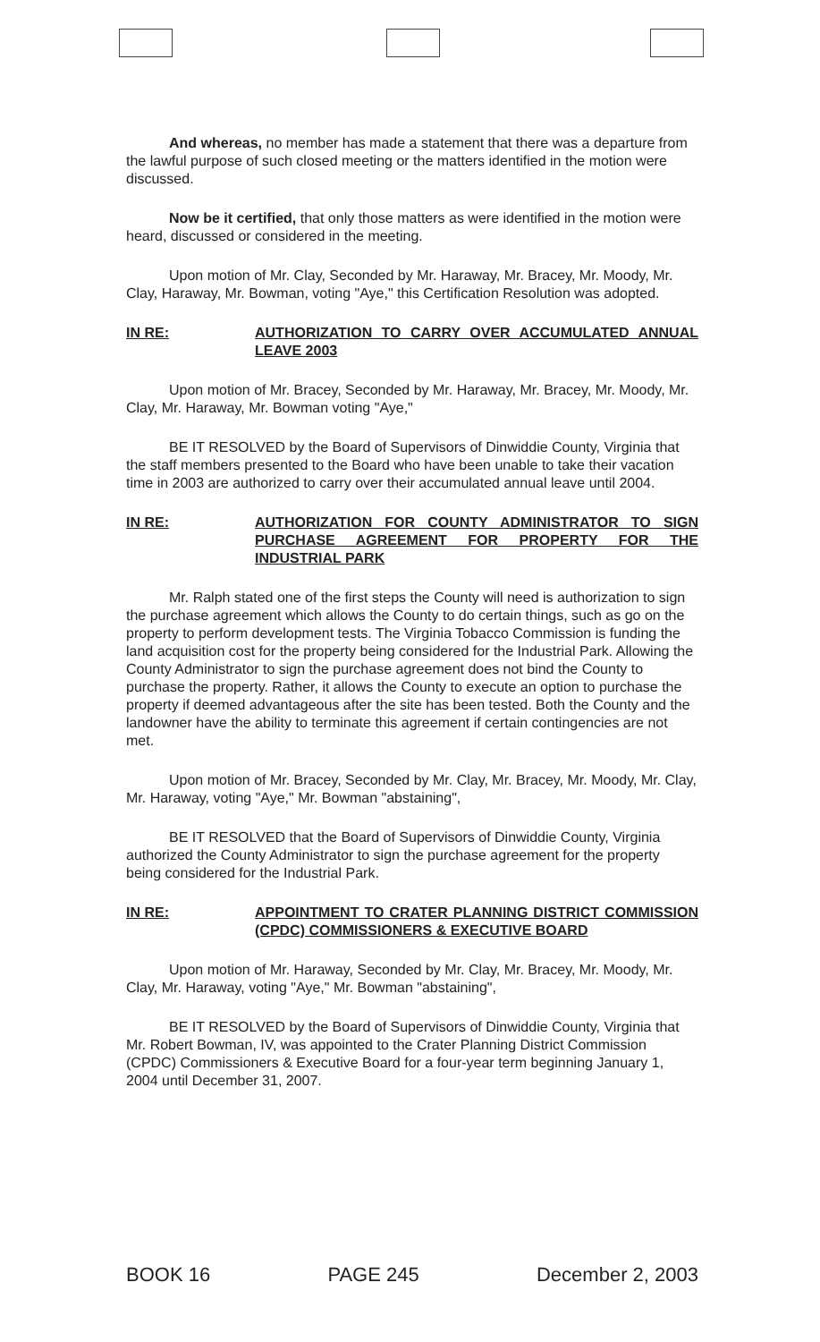And whereas, no member has made a statement that there was a departure from the lawful purpose of such closed meeting or the matters identified in the motion were discussed.
Now be it certified, that only those matters as were identified in the motion were heard, discussed or considered in the meeting.
Upon motion of Mr. Clay, Seconded by Mr. Haraway, Mr. Bracey, Mr. Moody, Mr. Clay, Haraway, Mr. Bowman, voting "Aye," this Certification Resolution was adopted.
IN RE: AUTHORIZATION TO CARRY OVER ACCUMULATED ANNUAL LEAVE 2003
Upon motion of Mr. Bracey, Seconded by Mr. Haraway, Mr. Bracey, Mr. Moody, Mr. Clay, Mr. Haraway, Mr. Bowman voting "Aye,"
BE IT RESOLVED by the Board of Supervisors of Dinwiddie County, Virginia that the staff members presented to the Board who have been unable to take their vacation time in 2003 are authorized to carry over their accumulated annual leave until 2004.
IN RE: AUTHORIZATION FOR COUNTY ADMINISTRATOR TO SIGN PURCHASE AGREEMENT FOR PROPERTY FOR THE INDUSTRIAL PARK
Mr. Ralph stated one of the first steps the County will need is authorization to sign the purchase agreement which allows the County to do certain things, such as go on the property to perform development tests. The Virginia Tobacco Commission is funding the land acquisition cost for the property being considered for the Industrial Park. Allowing the County Administrator to sign the purchase agreement does not bind the County to purchase the property. Rather, it allows the County to execute an option to purchase the property if deemed advantageous after the site has been tested. Both the County and the landowner have the ability to terminate this agreement if certain contingencies are not met.
Upon motion of Mr. Bracey, Seconded by Mr. Clay, Mr. Bracey, Mr. Moody, Mr. Clay, Mr. Haraway, voting "Aye," Mr. Bowman "abstaining",
BE IT RESOLVED that the Board of Supervisors of Dinwiddie County, Virginia authorized the County Administrator to sign the purchase agreement for the property being considered for the Industrial Park.
IN RE: APPOINTMENT TO CRATER PLANNING DISTRICT COMMISSION (CPDC) COMMISSIONERS & EXECUTIVE BOARD
Upon motion of Mr. Haraway, Seconded by Mr. Clay, Mr. Bracey, Mr. Moody, Mr. Clay, Mr. Haraway, voting "Aye," Mr. Bowman "abstaining",
BE IT RESOLVED by the Board of Supervisors of Dinwiddie County, Virginia that Mr. Robert Bowman, IV, was appointed to the Crater Planning District Commission (CPDC) Commissioners & Executive Board for a four-year term beginning January 1, 2004 until December 31, 2007.
BOOK 16 PAGE 245 December 2, 2003